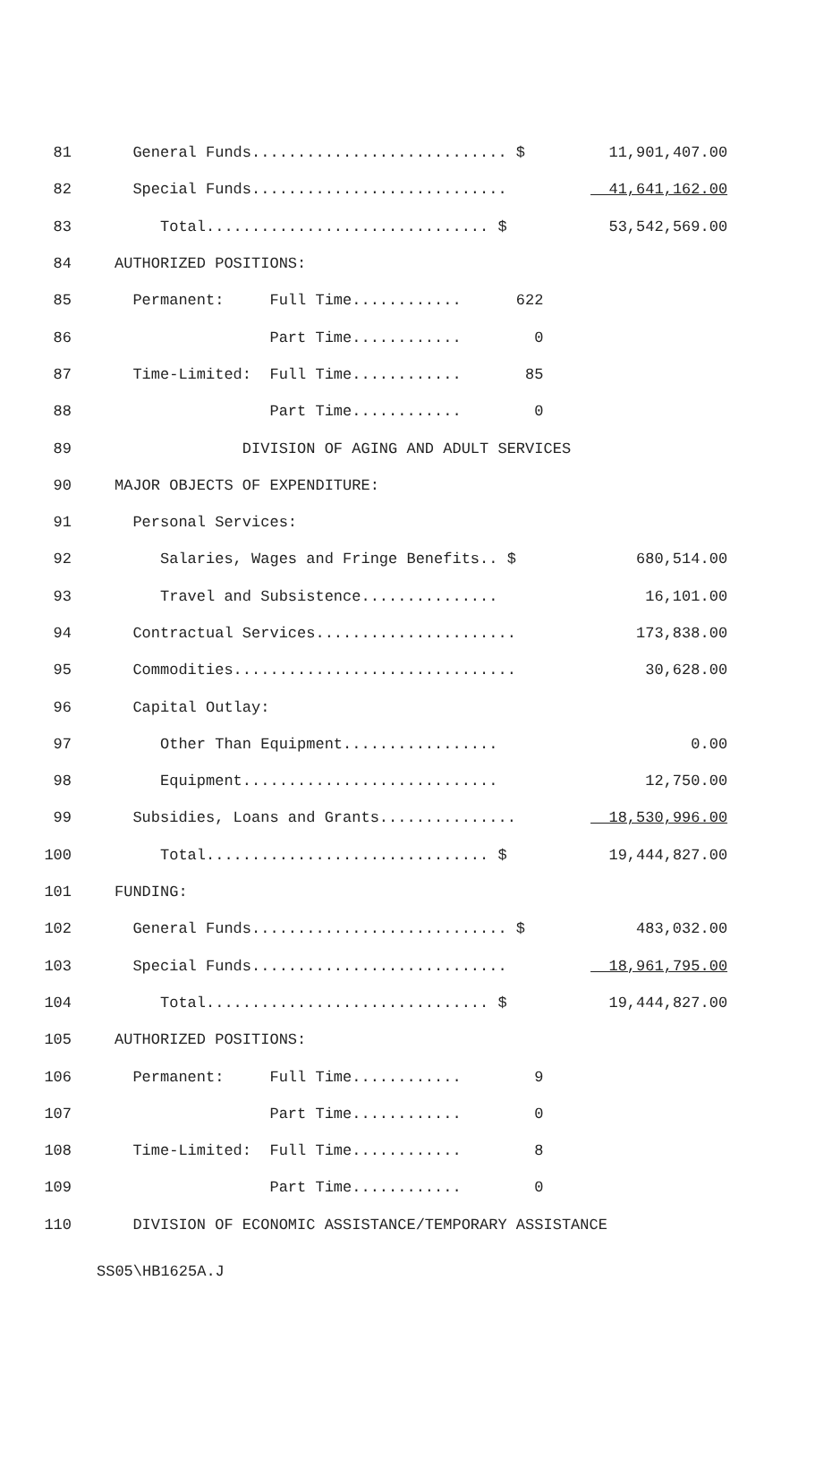| 81 | General Funds............................ $ | 11,901,407.00 |
| 82 | Special Funds............................ | 41,641,162.00 |
| 83 | Total............................... $ | 53,542,569.00 |
| 84 | AUTHORIZED POSITIONS: | |
| 85 | Permanent: Full Time............ 622 | |
| 86 | Part Time............ 0 | |
| 87 | Time-Limited: Full Time............ 85 | |
| 88 | Part Time............ 0 | |
| 89 | DIVISION OF AGING AND ADULT SERVICES | |
| 90 | MAJOR OBJECTS OF EXPENDITURE: | |
| 91 | Personal Services: | |
| 92 | Salaries, Wages and Fringe Benefits.. $ | 680,514.00 |
| 93 | Travel and Subsistence............... | 16,101.00 |
| 94 | Contractual Services...................... | 173,838.00 |
| 95 | Commodities............................... | 30,628.00 |
| 96 | Capital Outlay: | |
| 97 | Other Than Equipment................. | 0.00 |
| 98 | Equipment............................ | 12,750.00 |
| 99 | Subsidies, Loans and Grants............... | 18,530,996.00 |
| 100 | Total............................... $ | 19,444,827.00 |
| 101 | FUNDING: | |
| 102 | General Funds............................ $ | 483,032.00 |
| 103 | Special Funds............................ | 18,961,795.00 |
| 104 | Total............................... $ | 19,444,827.00 |
| 105 | AUTHORIZED POSITIONS: | |
| 106 | Permanent: Full Time............ 9 | |
| 107 | Part Time............ 0 | |
| 108 | Time-Limited: Full Time............ 8 | |
| 109 | Part Time............ 0 | |
| 110 | DIVISION OF ECONOMIC ASSISTANCE/TEMPORARY ASSISTANCE | |
SS05\HB1625A.J